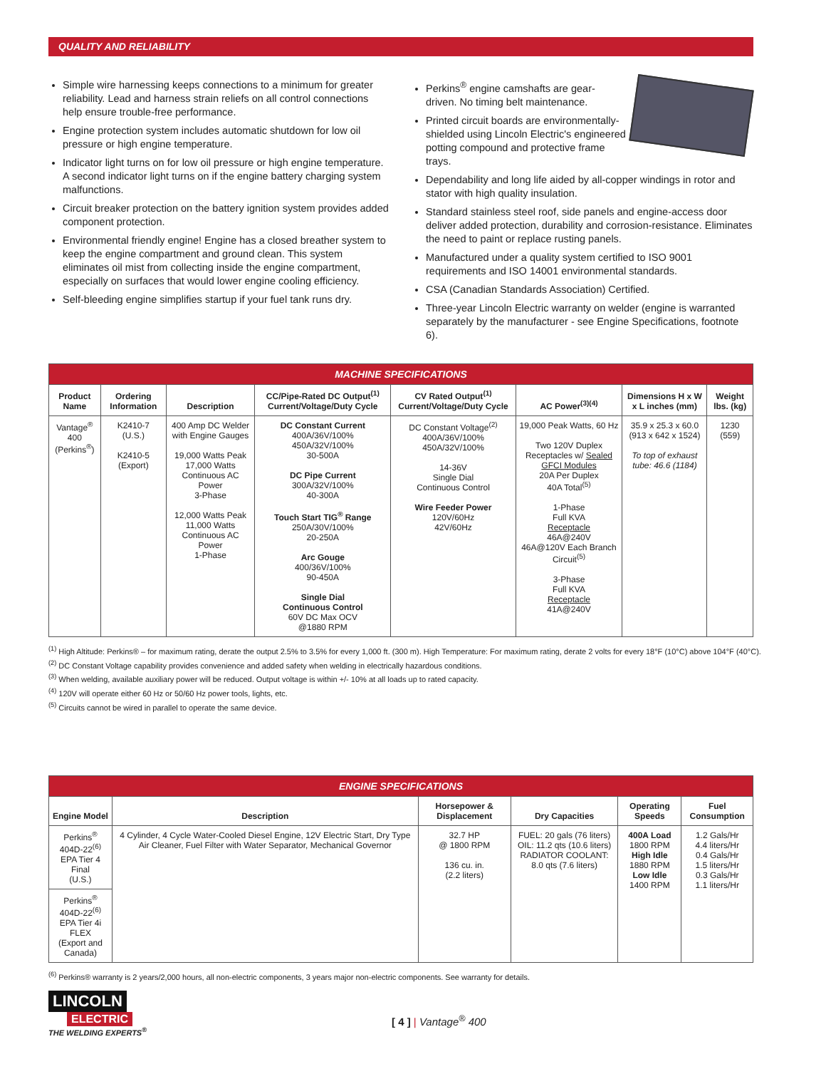QUALITY AND RELIABILITY
Simple wire harnessing keeps connections to a minimum for greater reliability. Lead and harness strain reliefs on all control connections help ensure trouble-free performance.
Engine protection system includes automatic shutdown for low oil pressure or high engine temperature.
Indicator light turns on for low oil pressure or high engine temperature. A second indicator light turns on if the engine battery charging system malfunctions.
Circuit breaker protection on the battery ignition system provides added component protection.
Environmental friendly engine! Engine has a closed breather system to keep the engine compartment and ground clean. This system eliminates oil mist from collecting inside the engine compartment, especially on surfaces that would lower engine cooling efficiency.
Self-bleeding engine simplifies startup if your fuel tank runs dry.
Perkins<sup>®</sup> engine camshafts are gear-driven. No timing belt maintenance.
Printed circuit boards are environmentally-shielded using Lincoln Electric's engineered potting compound and protective frame trays.
Dependability and long life aided by all-copper windings in rotor and stator with high quality insulation.
Standard stainless steel roof, side panels and engine-access door deliver added protection, durability and corrosion-resistance. Eliminates the need to paint or replace rusting panels.
Manufactured under a quality system certified to ISO 9001 requirements and ISO 14001 environmental standards.
CSA (Canadian Standards Association) Certified.
Three-year Lincoln Electric warranty on welder (engine is warranted separately by the manufacturer - see Engine Specifications, footnote 6).
| MACHINE SPECIFICATIONS | | | | | | | |
| Product Name | Ordering Information | Description | CC/Pipe-Rated DC Output<sup>(1)</sup> Current/Voltage/Duty Cycle | CV Rated Output<sup>(1)</sup> Current/Voltage/Duty Cycle | AC Power<sup>(3)(4)</sup> | Dimensions H x W x L inches (mm) | Weight lbs. (kg) |
| Vantage<sup>®</sup> 400 (Perkins<sup>®</sup>) | K2410-7 (U.S.) K2410-5 (Export) | 400 Amp DC Welder with Engine Gauges 19,000 Watts Peak 17,000 Watts Continuous AC Power 3-Phase 12,000 Watts Peak 11,000 Watts Continuous AC Power 1-Phase | DC Constant Current 400A/36V/100% 450A/32V/100% 30-500A DC Pipe Current 300A/32V/100% 40-300A Touch Start TIG<sup>®</sup> Range 250A/30V/100% 20-250A Arc Gouge 400/36V/100% 90-450A Single Dial Continuous Control 60V DC Max OCV @1880 RPM | DC Constant Voltage<sup>(2)</sup> 400A/36V/100% 450A/32V/100% 14-36V Single Dial Continuous Control Wire Feeder Power 120V/60Hz 42V/60Hz | 19,000 Peak Watts, 60 Hz Two 120V Duplex Receptacles w/ Sealed GFCI Modules 20A Per Duplex 40A Total<sup>(5)</sup> 1-Phase Full KVA Receptacle 46A@240V 46A@120V Each Branch Circuit<sup>(5)</sup> 3-Phase Full KVA Receptacle 41A@240V | 35.9 x 25.3 x 60.0 (913 x 642 x 1524) To top of exhaust tube: 46.6 (1184) | 1230 (559) |
<sup>(1)</sup> High Altitude: Perkins® – for maximum rating, derate the output 2.5% to 3.5% for every 1,000 ft. (300 m). High Temperature: For maximum rating, derate 2 volts for every 18°F (10°C) above 104°F (40°C).
<sup>(2)</sup> DC Constant Voltage capability provides convenience and added safety when welding in electrically hazardous conditions.
<sup>(3)</sup> When welding, available auxiliary power will be reduced. Output voltage is within +/- 10% at all loads up to rated capacity.
<sup>(4)</sup> 120V will operate either 60 Hz or 50/60 Hz power tools, lights, etc.
<sup>(5)</sup> Circuits cannot be wired in parallel to operate the same device.
| ENGINE SPECIFICATIONS | | | | | |
| Engine Model | Description | Horsepower & Displacement | Dry Capacities | Operating Speeds | Fuel Consumption |
| Perkins<sup>®</sup> 404D-22<sup>(6)</sup> EPA Tier 4 Final (U.S.) | 4 Cylinder, 4 Cycle Water-Cooled Diesel Engine, 12V Electric Start, Dry Type Air Cleaner, Fuel Filter with Water Separator, Mechanical Governor | 32.7 HP @ 1800 RPM 136 cu. in. (2.2 liters) | FUEL: 20 gals (76 liters) OIL: 11.2 qts (10.6 liters) RADIATOR COOLANT: 8.0 qts (7.6 liters) | 400A Load 1800 RPM High Idle 1880 RPM Low Idle 1400 RPM | 1.2 Gals/Hr 4.4 liters/Hr 0.4 Gals/Hr 1.5 liters/Hr 0.3 Gals/Hr 1.1 liters/Hr |
| Perkins<sup>®</sup> 404D-22<sup>(6)</sup> EPA Tier 4i FLEX (Export and Canada) | | | | | |
<sup>(6)</sup> Perkins® warranty is 2 years/2,000 hours, all non-electric components, 3 years major non-electric components. See warranty for details.
LINCOLN
ELECTRIC
THE WELDING EXPERTS<sup>®</sup>
[ 4 ] | Vantage<sup>®</sup> 400